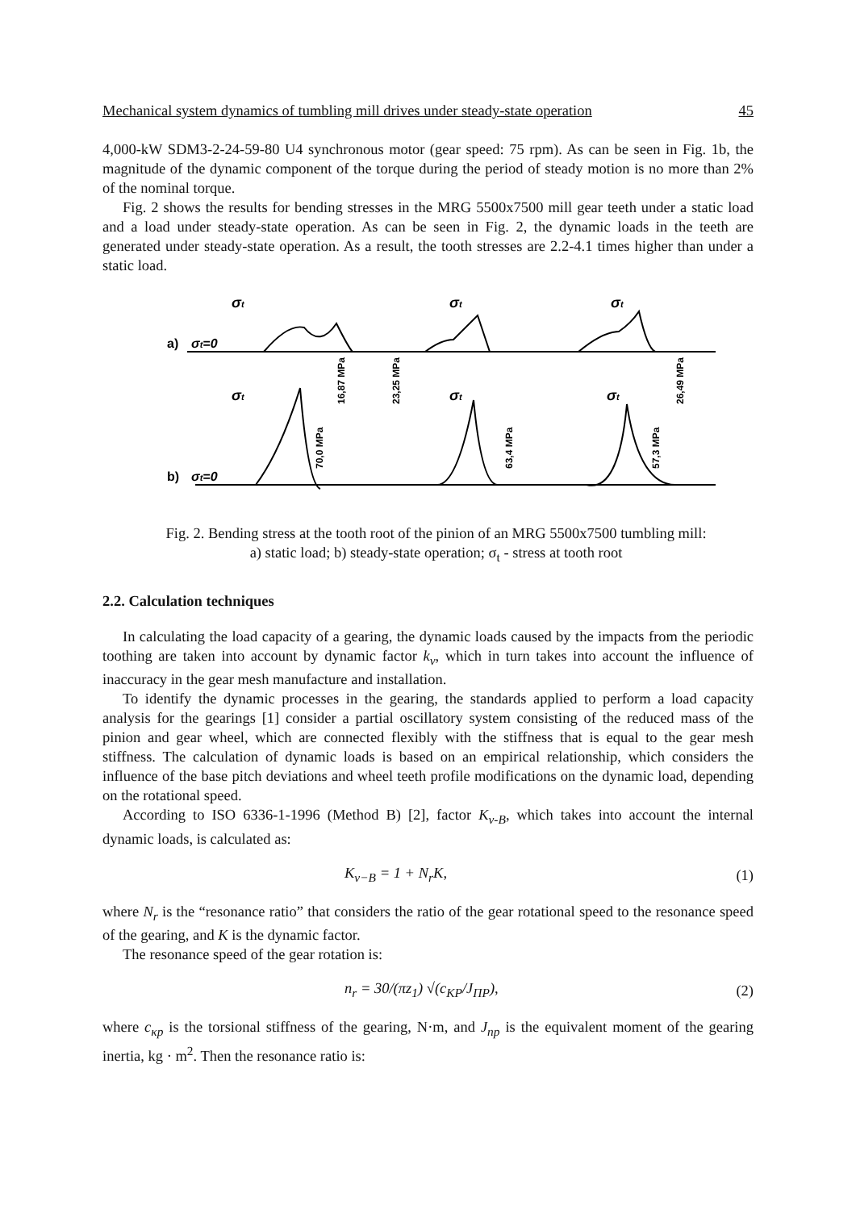Mechanical system dynamics of tumbling mill drives under steady-state operation 45
4,000-kW SDM3-2-24-59-80 U4 synchronous motor (gear speed: 75 rpm). As can be seen in Fig. 1b, the magnitude of the dynamic component of the torque during the period of steady motion is no more than 2% of the nominal torque.
Fig. 2 shows the results for bending stresses in the MRG 5500x7500 mill gear teeth under a static load and a load under steady-state operation. As can be seen in Fig. 2, the dynamic loads in the teeth are generated under steady-state operation. As a result, the tooth stresses are 2.2-4.1 times higher than under a static load.
a)
σt=0
σt
σt
σt
16,87 MPa
23,25 MPa
26,49 MPa
b)
σt=0
σt
σt
σt
70,0 MPa
63,4 MPa
57,3 MPa
Fig. 2. Bending stress at the tooth root of the pinion of an MRG 5500x7500 tumbling mill:
a) static load; b) steady-state operation; σ<sub>t</sub> - stress at tooth root
2.2. Calculation techniques
In calculating the load capacity of a gearing, the dynamic loads caused by the impacts from the periodic toothing are taken into account by dynamic factor k<sub>v</sub>, which in turn takes into account the influence of inaccuracy in the gear mesh manufacture and installation.
To identify the dynamic processes in the gearing, the standards applied to perform a load capacity analysis for the gearings [1] consider a partial oscillatory system consisting of the reduced mass of the pinion and gear wheel, which are connected flexibly with the stiffness that is equal to the gear mesh stiffness. The calculation of dynamic loads is based on an empirical relationship, which considers the influence of the base pitch deviations and wheel teeth profile modifications on the dynamic load, depending on the rotational speed.
According to ISO 6336-1-1996 (Method B) [2], factor K<sub>v-B</sub>, which takes into account the internal dynamic loads, is calculated as:
K<sub>v−B</sub> = 1 + N<sub>r</sub>K, (1)
where N<sub>r</sub> is the “resonance ratio” that considers the ratio of the gear rotational speed to the resonance speed of the gearing, and K is the dynamic factor.
The resonance speed of the gear rotation is:
n<sub>r</sub> = 30/(πz<sub>1</sub>) √(c<sub>KP</sub>/J<sub>ПР</sub>), (2)
where c<sub>κp</sub> is the torsional stiffness of the gearing, N·m, and J<sub>np</sub> is the equivalent moment of the gearing inertia, kg · m<sup>2</sup>. Then the resonance ratio is: